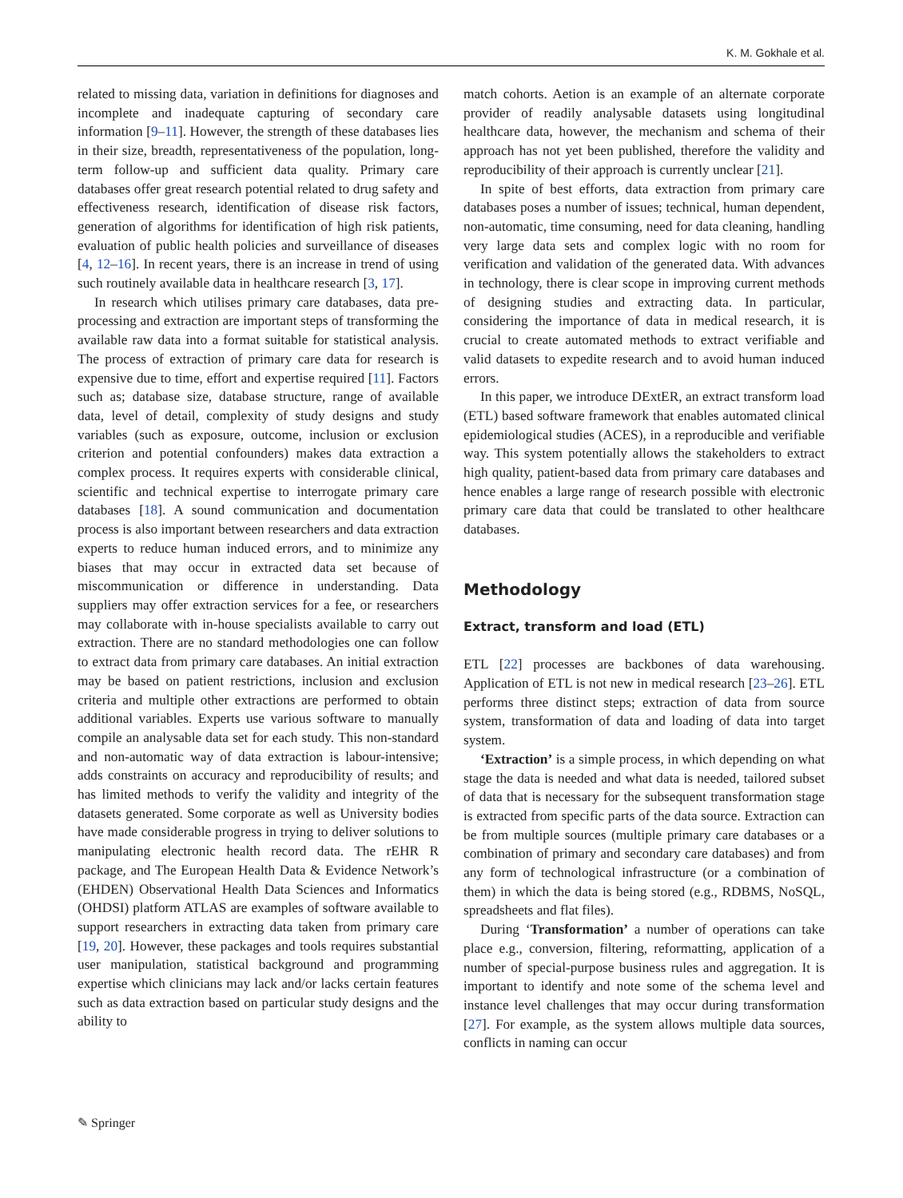K. M. Gokhale et al.
related to missing data, variation in definitions for diagnoses and incomplete and inadequate capturing of secondary care information [9–11]. However, the strength of these databases lies in their size, breadth, representativeness of the population, long-term follow-up and sufficient data quality. Primary care databases offer great research potential related to drug safety and effectiveness research, identification of disease risk factors, generation of algorithms for identification of high risk patients, evaluation of public health policies and surveillance of diseases [4, 12–16]. In recent years, there is an increase in trend of using such routinely available data in healthcare research [3, 17].
In research which utilises primary care databases, data pre-processing and extraction are important steps of transforming the available raw data into a format suitable for statistical analysis. The process of extraction of primary care data for research is expensive due to time, effort and expertise required [11]. Factors such as; database size, database structure, range of available data, level of detail, complexity of study designs and study variables (such as exposure, outcome, inclusion or exclusion criterion and potential confounders) makes data extraction a complex process. It requires experts with considerable clinical, scientific and technical expertise to interrogate primary care databases [18]. A sound communication and documentation process is also important between researchers and data extraction experts to reduce human induced errors, and to minimize any biases that may occur in extracted data set because of miscommunication or difference in understanding. Data suppliers may offer extraction services for a fee, or researchers may collaborate with in-house specialists available to carry out extraction. There are no standard methodologies one can follow to extract data from primary care databases. An initial extraction may be based on patient restrictions, inclusion and exclusion criteria and multiple other extractions are performed to obtain additional variables. Experts use various software to manually compile an analysable data set for each study. This non-standard and non-automatic way of data extraction is labour-intensive; adds constraints on accuracy and reproducibility of results; and has limited methods to verify the validity and integrity of the datasets generated. Some corporate as well as University bodies have made considerable progress in trying to deliver solutions to manipulating electronic health record data. The rEHR R package, and The European Health Data & Evidence Network’s (EHDEN) Observational Health Data Sciences and Informatics (OHDSI) platform ATLAS are examples of software available to support researchers in extracting data taken from primary care [19, 20]. However, these packages and tools requires substantial user manipulation, statistical background and programming expertise which clinicians may lack and/or lacks certain features such as data extraction based on particular study designs and the ability to
match cohorts. Aetion is an example of an alternate corporate provider of readily analysable datasets using longitudinal healthcare data, however, the mechanism and schema of their approach has not yet been published, therefore the validity and reproducibility of their approach is currently unclear [21].
In spite of best efforts, data extraction from primary care databases poses a number of issues; technical, human dependent, non-automatic, time consuming, need for data cleaning, handling very large data sets and complex logic with no room for verification and validation of the generated data. With advances in technology, there is clear scope in improving current methods of designing studies and extracting data. In particular, considering the importance of data in medical research, it is crucial to create automated methods to extract verifiable and valid datasets to expedite research and to avoid human induced errors.
In this paper, we introduce DExtER, an extract transform load (ETL) based software framework that enables automated clinical epidemiological studies (ACES), in a reproducible and verifiable way. This system potentially allows the stakeholders to extract high quality, patient-based data from primary care databases and hence enables a large range of research possible with electronic primary care data that could be translated to other healthcare databases.
Methodology
Extract, transform and load (ETL)
ETL [22] processes are backbones of data warehousing. Application of ETL is not new in medical research [23–26]. ETL performs three distinct steps; extraction of data from source system, transformation of data and loading of data into target system.
‘Extraction’ is a simple process, in which depending on what stage the data is needed and what data is needed, tailored subset of data that is necessary for the subsequent transformation stage is extracted from specific parts of the data source. Extraction can be from multiple sources (multiple primary care databases or a combination of primary and secondary care databases) and from any form of technological infrastructure (or a combination of them) in which the data is being stored (e.g., RDBMS, NoSQL, spreadsheets and flat files).
During ‘Transformation’ a number of operations can take place e.g., conversion, filtering, reformatting, application of a number of special-purpose business rules and aggregation. It is important to identify and note some of the schema level and instance level challenges that may occur during transformation [27]. For example, as the system allows multiple data sources, conflicts in naming can occur
✎ Springer